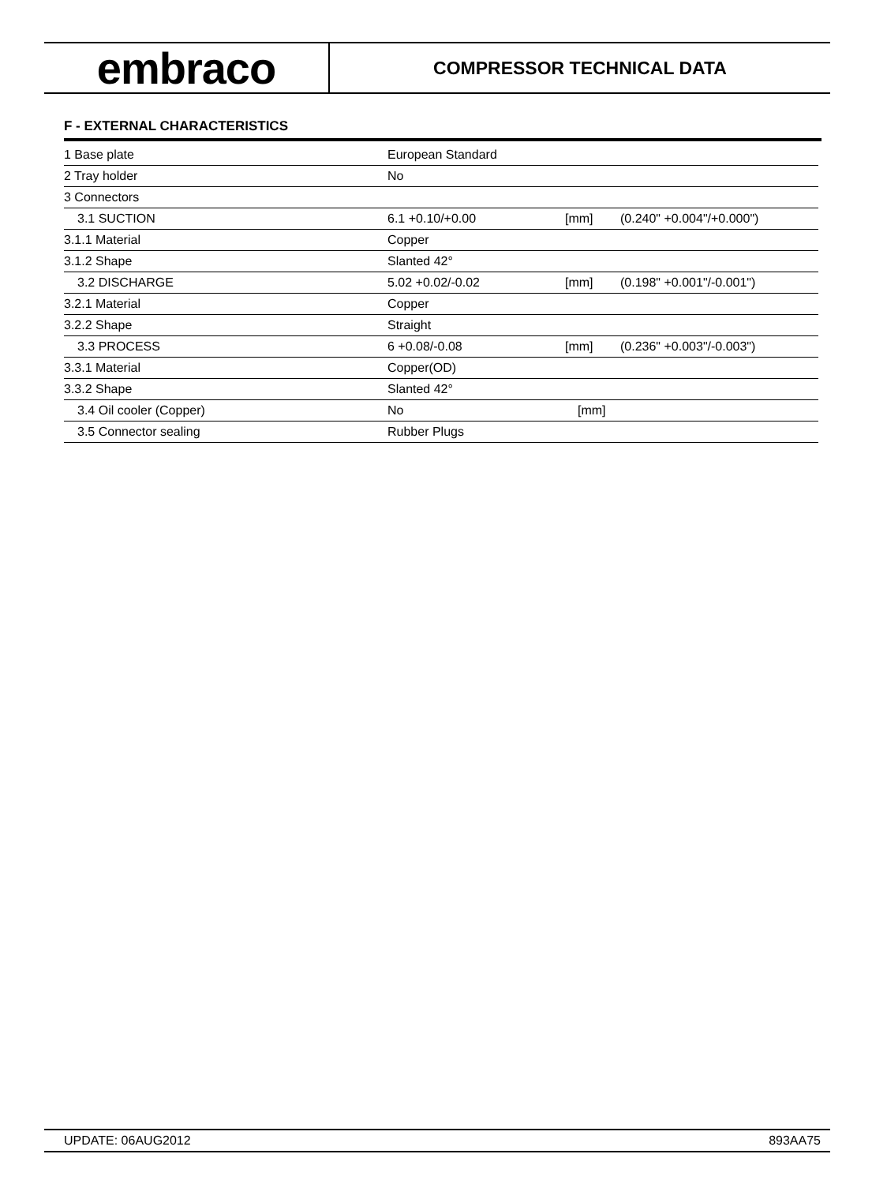embraco
COMPRESSOR TECHNICAL DATA
F - EXTERNAL CHARACTERISTICS
| 1 Base plate | European Standard | | |
| 2 Tray holder | No | | |
| 3 Connectors | | | |
| 3.1 SUCTION | 6.1 +0.10/+0.00 | [mm] | (0.240" +0.004"/+0.000") |
| 3.1.1 Material | Copper | | |
| 3.1.2 Shape | Slanted 42° | | |
| 3.2 DISCHARGE | 5.02 +0.02/-0.02 | [mm] | (0.198" +0.001"/-0.001") |
| 3.2.1 Material | Copper | | |
| 3.2.2 Shape | Straight | | |
| 3.3 PROCESS | 6 +0.08/-0.08 | [mm] | (0.236" +0.003"/-0.003") |
| 3.3.1 Material | Copper(OD) | | |
| 3.3.2 Shape | Slanted 42° | | |
| 3.4 Oil cooler (Copper) | No | [mm] | |
| 3.5 Connector sealing | Rubber Plugs | | |
UPDATE: 06AUG2012 893AA75